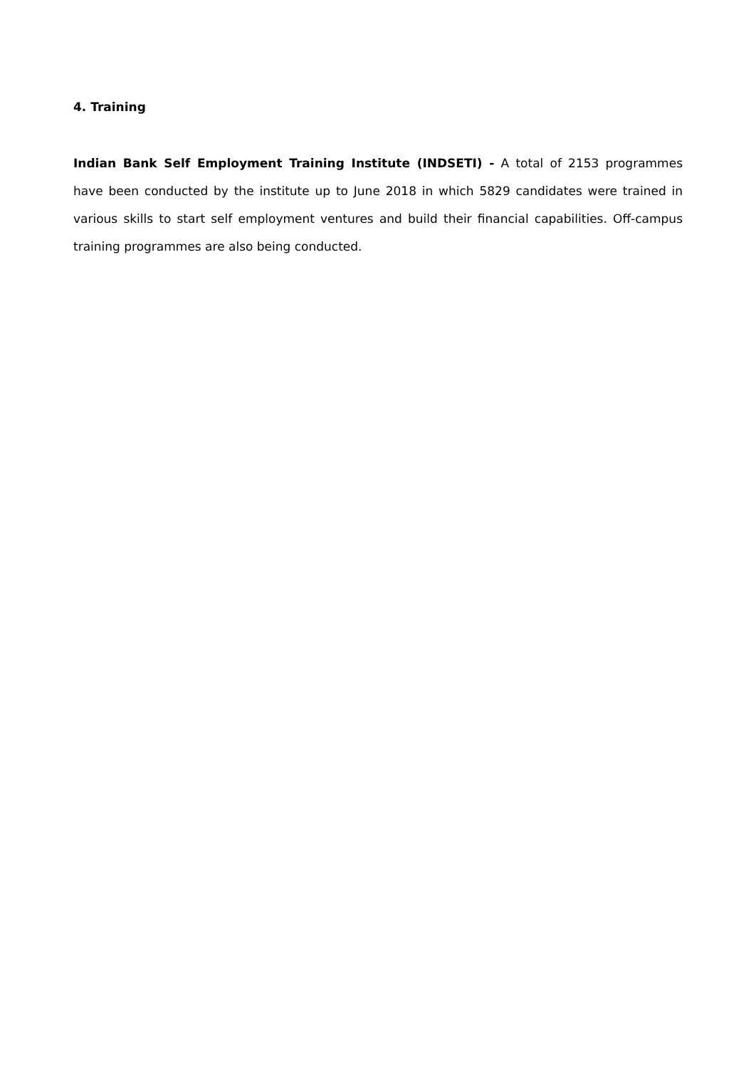4. Training
Indian Bank Self Employment Training Institute (INDSETI) - A total of 2153 programmes have been conducted by the institute up to June 2018 in which 5829 candidates were trained in various skills to start self employment ventures and build their financial capabilities. Off-campus training programmes are also being conducted.